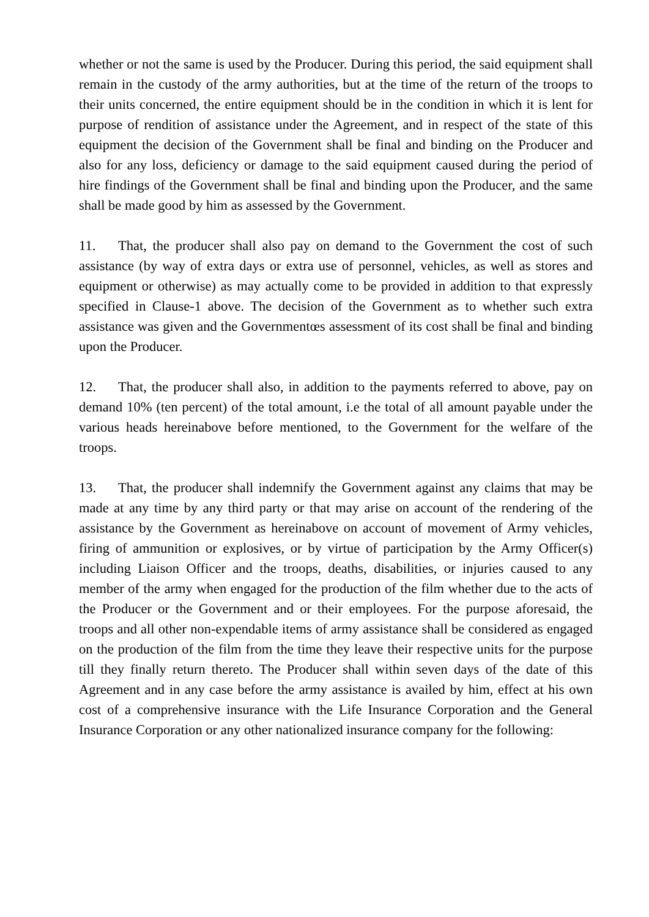whether or not the same is used by the Producer. During this period, the said equipment shall remain in the custody of the army authorities, but at the time of the return of the troops to their units concerned, the entire equipment should be in the condition in which it is lent for purpose of rendition of assistance under the Agreement, and in respect of the state of this equipment the decision of the Government shall be final and binding on the Producer and also for any loss, deficiency or damage to the said equipment caused during the period of hire findings of the Government shall be final and binding upon the Producer, and the same shall be made good by him as assessed by the Government.
11. That, the producer shall also pay on demand to the Government the cost of such assistance (by way of extra days or extra use of personnel, vehicles, as well as stores and equipment or otherwise) as may actually come to be provided in addition to that expressly specified in Clause-1 above. The decision of the Government as to whether such extra assistance was given and the Governmentœs assessment of its cost shall be final and binding upon the Producer.
12. That, the producer shall also, in addition to the payments referred to above, pay on demand 10% (ten percent) of the total amount, i.e the total of all amount payable under the various heads hereinabove before mentioned, to the Government for the welfare of the troops.
13. That, the producer shall indemnify the Government against any claims that may be made at any time by any third party or that may arise on account of the rendering of the assistance by the Government as hereinabove on account of movement of Army vehicles, firing of ammunition or explosives, or by virtue of participation by the Army Officer(s) including Liaison Officer and the troops, deaths, disabilities, or injuries caused to any member of the army when engaged for the production of the film whether due to the acts of the Producer or the Government and or their employees. For the purpose aforesaid, the troops and all other non-expendable items of army assistance shall be considered as engaged on the production of the film from the time they leave their respective units for the purpose till they finally return thereto. The Producer shall within seven days of the date of this Agreement and in any case before the army assistance is availed by him, effect at his own cost of a comprehensive insurance with the Life Insurance Corporation and the General Insurance Corporation or any other nationalized insurance company for the following: